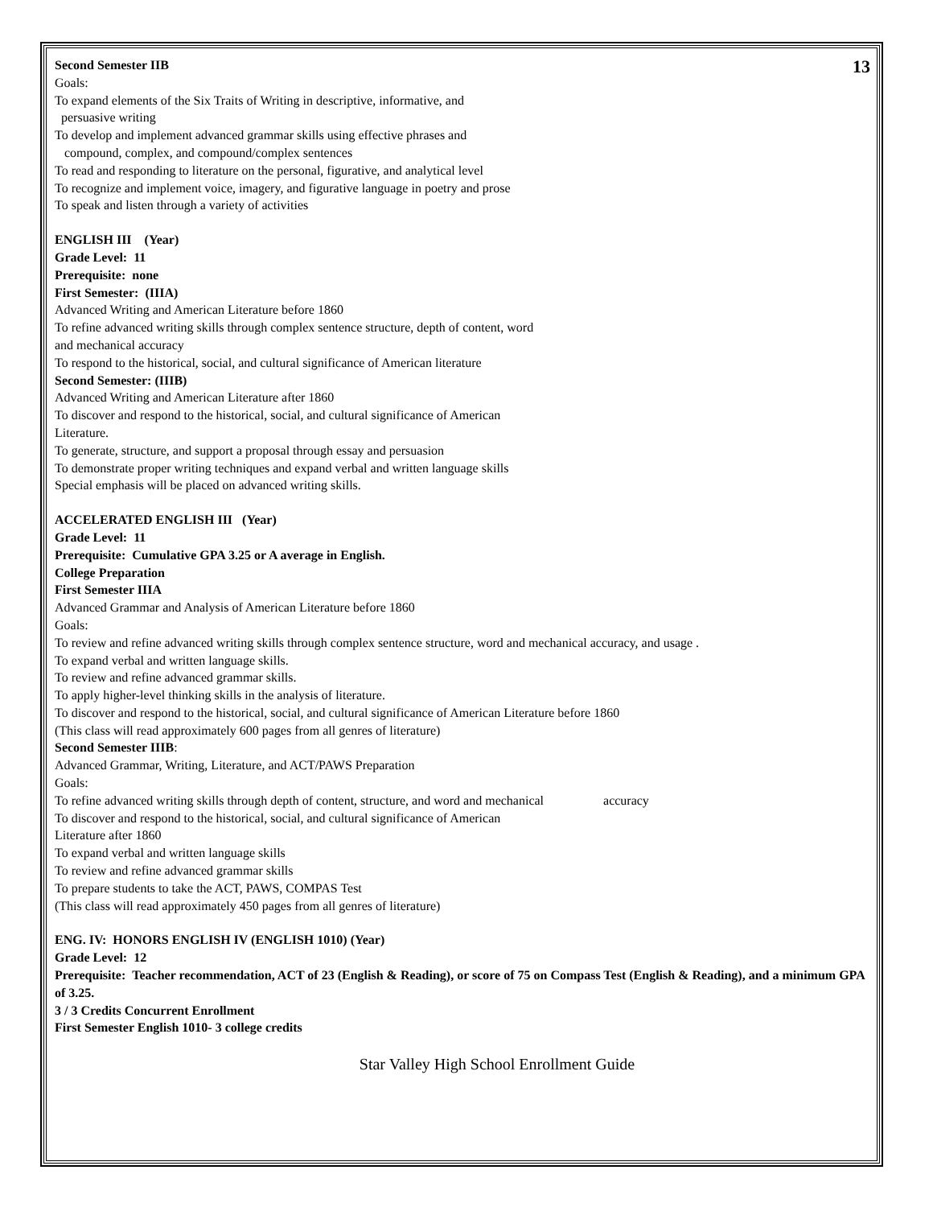13
Second Semester IIB
Goals:
To expand elements of the Six Traits of Writing in descriptive, informative, and
persuasive writing
To develop and implement advanced grammar skills using effective phrases and
compound, complex, and compound/complex sentences
To read and responding to literature on the personal, figurative, and analytical level
To recognize and implement voice, imagery, and figurative language in poetry and prose
To speak and listen through a variety of activities
ENGLISH III (Year)
Grade Level: 11
Prerequisite: none
First Semester: (IIIA)
Advanced Writing and American Literature before 1860
To refine advanced writing skills through complex sentence structure, depth of content, word
and mechanical accuracy
To respond to the historical, social, and cultural significance of American literature
Second Semester: (IIIB)
Advanced Writing and American Literature after 1860
To discover and respond to the historical, social, and cultural significance of American
Literature.
To generate, structure, and support a proposal through essay and persuasion
To demonstrate proper writing techniques and expand verbal and written language skills
Special emphasis will be placed on advanced writing skills.
ACCELERATED ENGLISH III (Year)
Grade Level: 11
Prerequisite: Cumulative GPA 3.25 or A average in English.
College Preparation
First Semester IIIA
Advanced Grammar and Analysis of American Literature before 1860
Goals:
To review and refine advanced writing skills through complex sentence structure, word and mechanical accuracy, and usage .
To expand verbal and written language skills.
To review and refine advanced grammar skills.
To apply higher-level thinking skills in the analysis of literature.
To discover and respond to the historical, social, and cultural significance of American Literature before 1860
(This class will read approximately 600 pages from all genres of literature)
Second Semester IIIB:
Advanced Grammar, Writing, Literature, and ACT/PAWS Preparation
Goals:
To refine advanced writing skills through depth of content, structure, and word and mechanical accuracy
To discover and respond to the historical, social, and cultural significance of American
Literature after 1860
To expand verbal and written language skills
To review and refine advanced grammar skills
To prepare students to take the ACT, PAWS, COMPAS Test
(This class will read approximately 450 pages from all genres of literature)
ENG. IV: HONORS ENGLISH IV (ENGLISH 1010) (Year)
Grade Level: 12
Prerequisite: Teacher recommendation, ACT of 23 (English & Reading), or score of 75 on Compass Test (English & Reading), and a minimum GPA of 3.25.
3 / 3 Credits Concurrent Enrollment
First Semester English 1010- 3 college credits
Star Valley High School Enrollment Guide